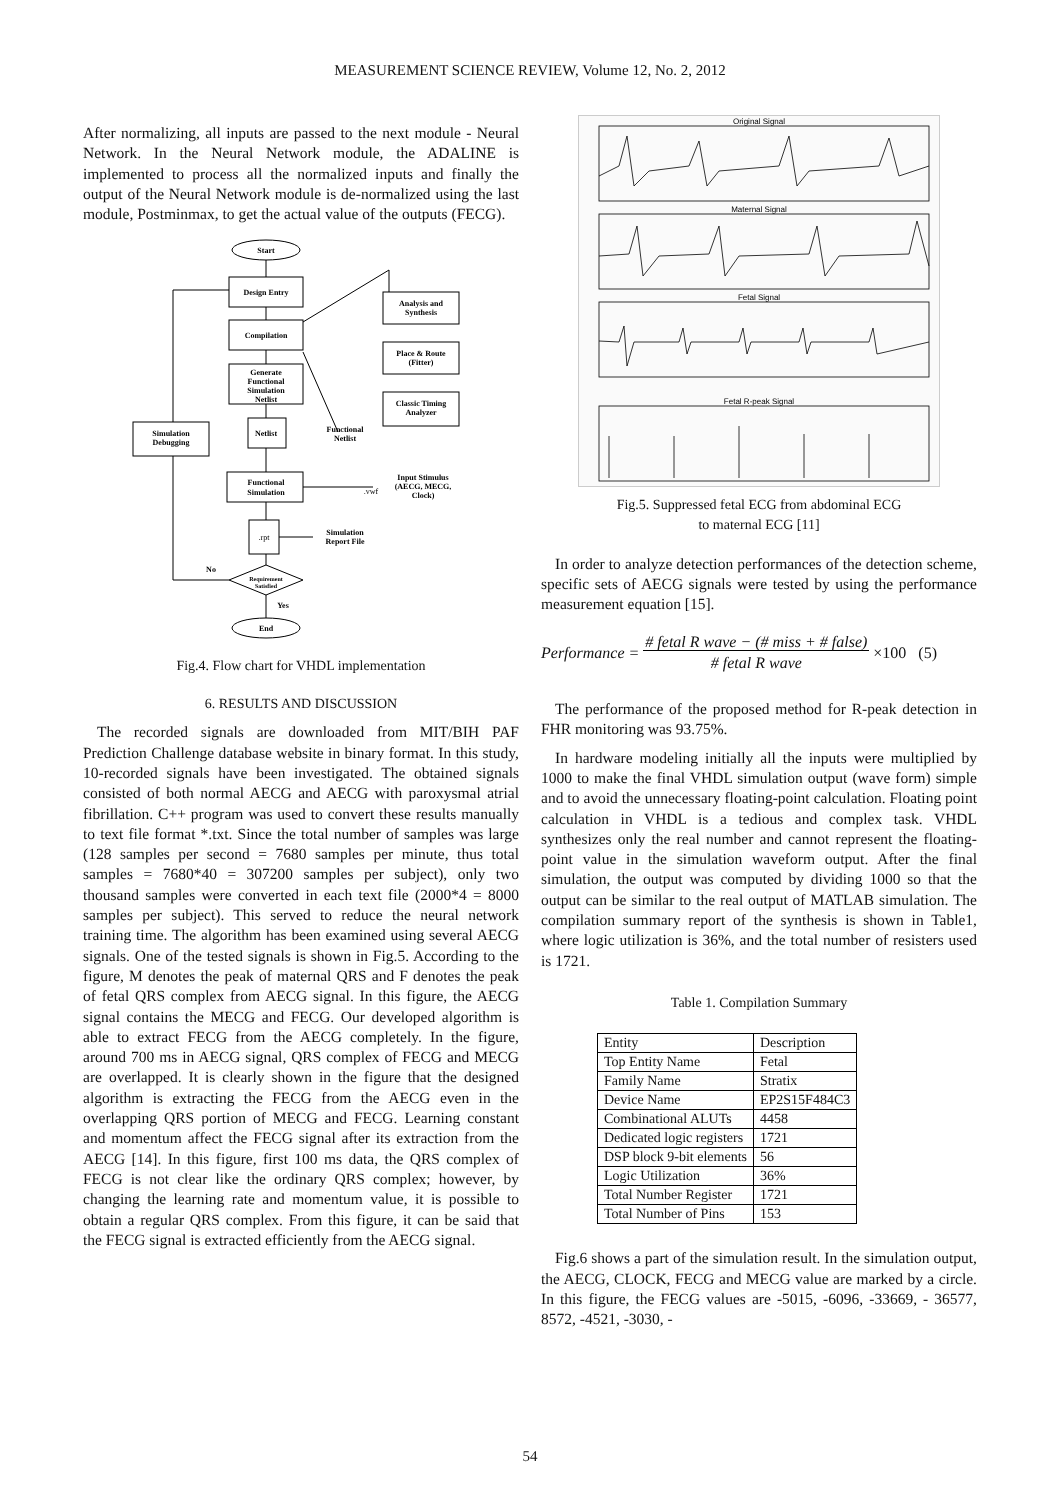MEASUREMENT SCIENCE REVIEW, Volume 12, No. 2, 2012
After normalizing, all inputs are passed to the next module - Neural Network. In the Neural Network module, the ADALINE is implemented to process all the normalized inputs and finally the output of the Neural Network module is de-normalized using the last module, Postminmax, to get the actual value of the outputs (FECG).
Start
Design Entry
Compilation
Generate
Functional
Simulation
Netlist
Netlist
Functional
Simulation
.rpt
Requirement
Satisfied
End
Simulation
Debugging
Analysis and
Synthesis
Place & Route
(Fitter)
Classic Timing
Analyzer
Functional
Netlist
.vwf
Input Stimulus
(AECG, MECG,
Clock)
Simulation
Report File
No
Yes
Fig.4. Flow chart for VHDL implementation
6. RESULTS AND DISCUSSION
The recorded signals are downloaded from MIT/BIH PAF Prediction Challenge database website in binary format. In this study, 10-recorded signals have been investigated. The obtained signals consisted of both normal AECG and AECG with paroxysmal atrial fibrillation. C++ program was used to convert these results manually to text file format *.txt. Since the total number of samples was large (128 samples per second = 7680 samples per minute, thus total samples = 7680*40 = 307200 samples per subject), only two thousand samples were converted in each text file (2000*4 = 8000 samples per subject). This served to reduce the neural network training time. The algorithm has been examined using several AECG signals. One of the tested signals is shown in Fig.5. According to the figure, M denotes the peak of maternal QRS and F denotes the peak of fetal QRS complex from AECG signal. In this figure, the AECG signal contains the MECG and FECG. Our developed algorithm is able to extract FECG from the AECG completely. In the figure, around 700 ms in AECG signal, QRS complex of FECG and MECG are overlapped. It is clearly shown in the figure that the designed algorithm is extracting the FECG from the AECG even in the overlapping QRS portion of MECG and FECG. Learning constant and momentum affect the FECG signal after its extraction from the AECG [14]. In this figure, first 100 ms data, the QRS complex of FECG is not clear like the ordinary QRS complex; however, by changing the learning rate and momentum value, it is possible to obtain a regular QRS complex. From this figure, it can be said that the FECG signal is extracted efficiently from the AECG signal.
Original Signal
Maternal Signal
Fetal Signal
Fetal R-peak Signal
Fig.5. Suppressed fetal ECG from abdominal ECG
to maternal ECG [11]
In order to analyze detection performances of the detection scheme, specific sets of AECG signals were tested by using the performance measurement equation [15].
Performance = # fetal R wave − (# miss + # false)
# fetal R wave ×100 (5)
The performance of the proposed method for R-peak detection in FHR monitoring was 93.75%.
In hardware modeling initially all the inputs were multiplied by 1000 to make the final VHDL simulation output (wave form) simple and to avoid the unnecessary floating-point calculation. Floating point calculation in VHDL is a tedious and complex task. VHDL synthesizes only the real number and cannot represent the floating-point value in the simulation waveform output. After the final simulation, the output was computed by dividing 1000 so that the output can be similar to the real output of MATLAB simulation. The compilation summary report of the synthesis is shown in Table1, where logic utilization is 36%, and the total number of resisters used is 1721.
Table 1. Compilation Summary
| Entity | Description |
| Top Entity Name | Fetal |
| Family Name | Stratix |
| Device Name | EP2S15F484C3 |
| Combinational ALUTs | 4458 |
| Dedicated logic registers | 1721 |
| DSP block 9-bit elements | 56 |
| Logic Utilization | 36% |
| Total Number Register | 1721 |
| Total Number of Pins | 153 |
Fig.6 shows a part of the simulation result. In the simulation output, the AECG, CLOCK, FECG and MECG value are marked by a circle. In this figure, the FECG values are -5015, -6096, -33669, - 36577, 8572, -4521, -3030, -
54